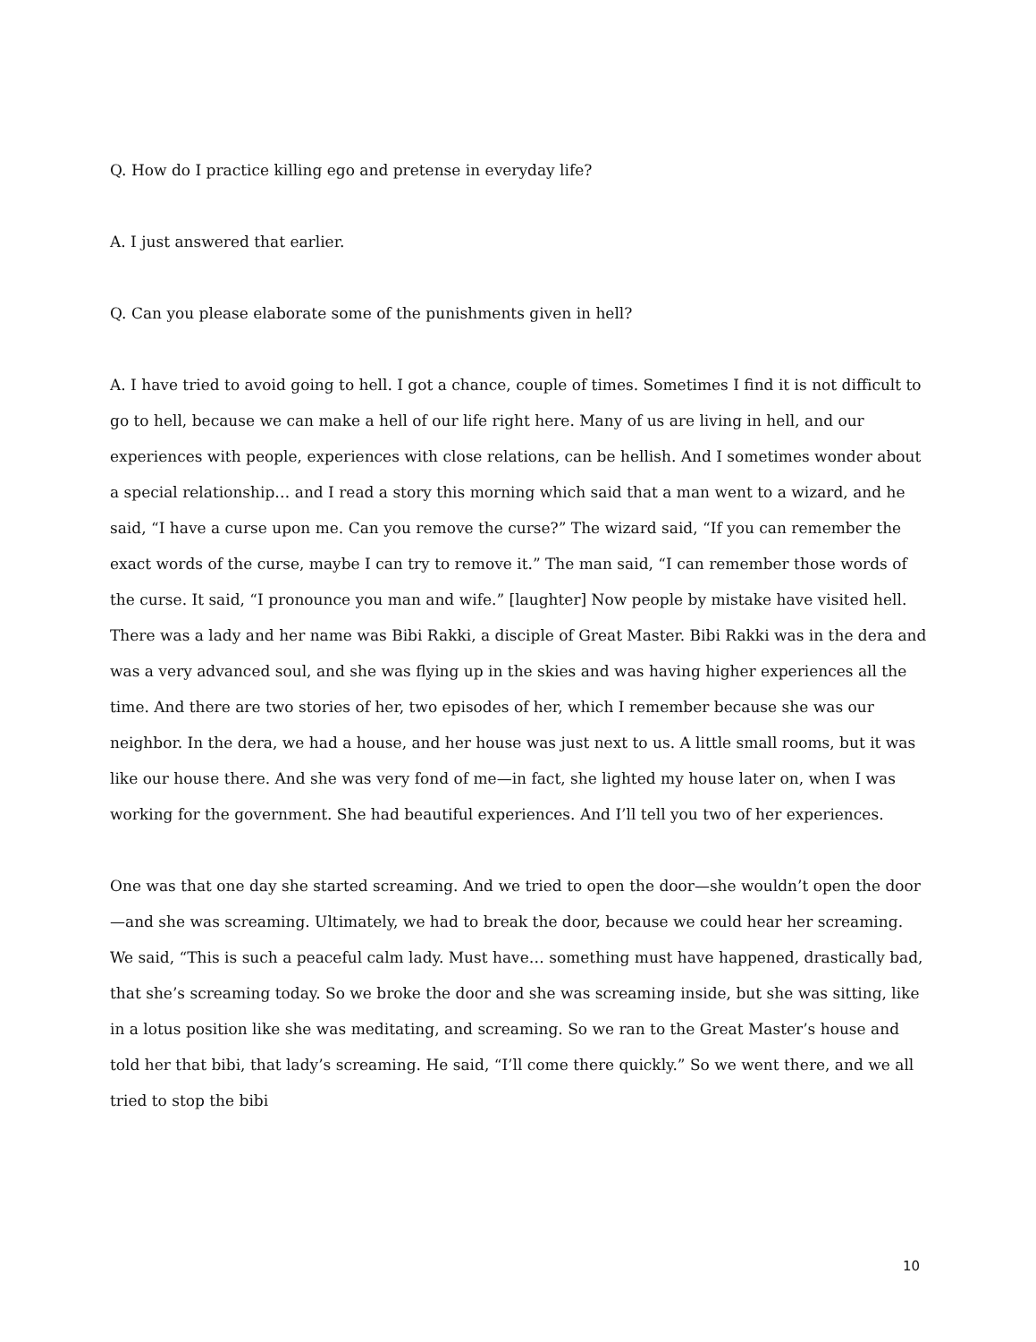Q. How do I practice killing ego and pretense in everyday life?
A. I just answered that earlier.
Q. Can you please elaborate some of the punishments given in hell?
A. I have tried to avoid going to hell. I got a chance, couple of times. Sometimes I find it is not difficult to go to hell, because we can make a hell of our life right here. Many of us are living in hell, and our experiences with people, experiences with close relations, can be hellish. And I sometimes wonder about a special relationship… and I read a story this morning which said that a man went to a wizard, and he said, “I have a curse upon me. Can you remove the curse?” The wizard said, “If you can remember the exact words of the curse, maybe I can try to remove it.” The man said, “I can remember those words of the curse. It said, “I pronounce you man and wife.” [laughter] Now people by mistake have visited hell. There was a lady and her name was Bibi Rakki, a disciple of Great Master. Bibi Rakki was in the dera and was a very advanced soul, and she was flying up in the skies and was having higher experiences all the time. And there are two stories of her, two episodes of her, which I remember because she was our neighbor. In the dera, we had a house, and her house was just next to us. A little small rooms, but it was like our house there. And she was very fond of me—in fact, she lighted my house later on, when I was working for the government. She had beautiful experiences. And I’ll tell you two of her experiences.
One was that one day she started screaming. And we tried to open the door—she wouldn’t open the door—and she was screaming. Ultimately, we had to break the door, because we could hear her screaming. We said, “This is such a peaceful calm lady. Must have… something must have happened, drastically bad, that she’s screaming today. So we broke the door and she was screaming inside, but she was sitting, like in a lotus position like she was meditating, and screaming. So we ran to the Great Master’s house and told her that bibi, that lady’s screaming. He said, “I’ll come there quickly.” So we went there, and we all tried to stop the bibi
10